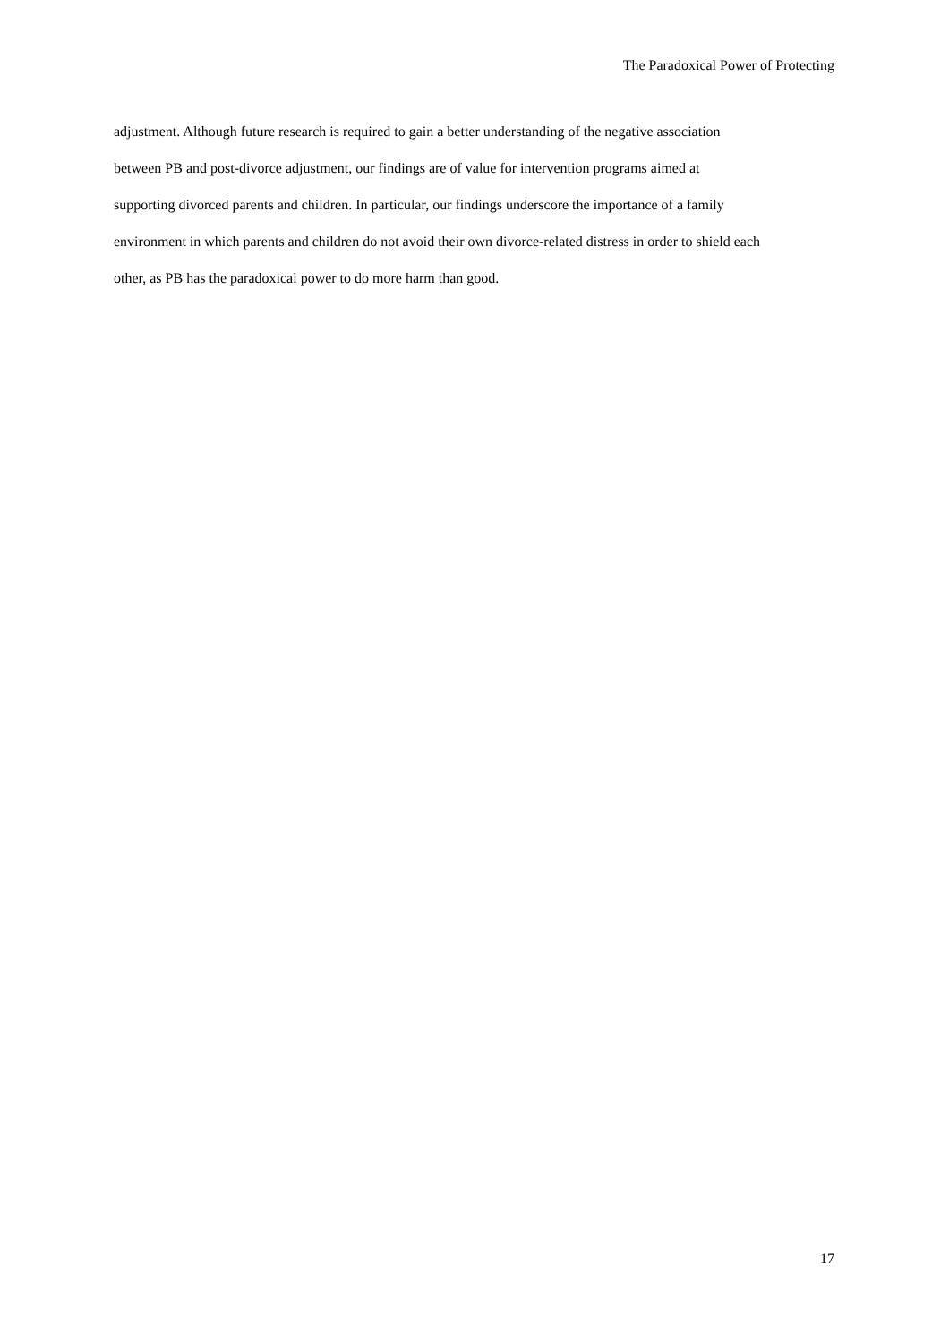The Paradoxical Power of Protecting
adjustment. Although future research is required to gain a better understanding of the negative association
between PB and post-divorce adjustment, our findings are of value for intervention programs aimed at
supporting divorced parents and children. In particular, our findings underscore the importance of a family
environment in which parents and children do not avoid their own divorce-related distress in order to shield each
other, as PB has the paradoxical power to do more harm than good.
17